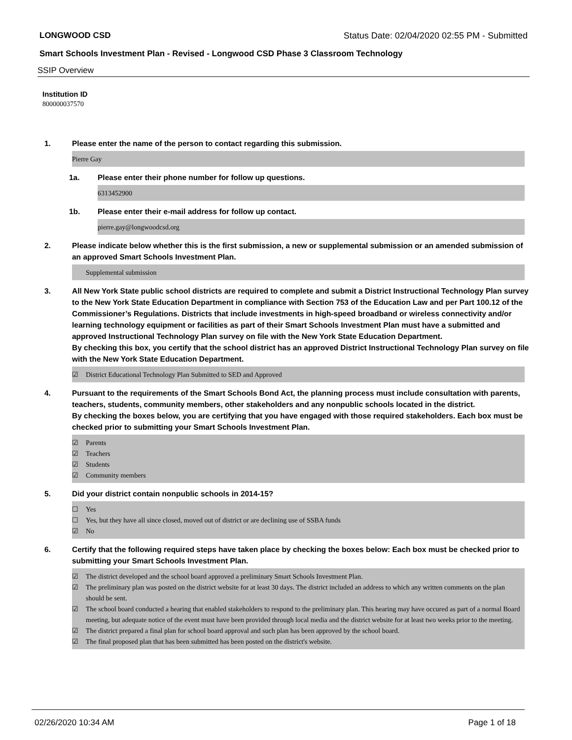LONGWOOD CSD Status Date: 02/04/2020 02:55 PM - Submitted
Smart Schools Investment Plan - Revised - Longwood CSD Phase 3 Classroom Technology
SSIP Overview
Institution ID
800000037570
1. Please enter the name of the person to contact regarding this submission.
Pierre Gay
1a. Please enter their phone number for follow up questions.
6313452900
1b. Please enter their e-mail address for follow up contact.
pierre.gay@longwoodcsd.org
2. Please indicate below whether this is the first submission, a new or supplemental submission or an amended submission of an approved Smart Schools Investment Plan.
Supplemental submission
3. All New York State public school districts are required to complete and submit a District Instructional Technology Plan survey to the New York State Education Department in compliance with Section 753 of the Education Law and per Part 100.12 of the Commissioner’s Regulations. Districts that include investments in high-speed broadband or wireless connectivity and/or learning technology equipment or facilities as part of their Smart Schools Investment Plan must have a submitted and approved Instructional Technology Plan survey on file with the New York State Education Department.
By checking this box, you certify that the school district has an approved District Instructional Technology Plan survey on file with the New York State Education Department.
☑ District Educational Technology Plan Submitted to SED and Approved
4. Pursuant to the requirements of the Smart Schools Bond Act, the planning process must include consultation with parents, teachers, students, community members, other stakeholders and any nonpublic schools located in the district.
By checking the boxes below, you are certifying that you have engaged with those required stakeholders. Each box must be checked prior to submitting your Smart Schools Investment Plan.
☑ Parents
☑ Teachers
☑ Students
☑ Community members
5. Did your district contain nonpublic schools in 2014-15?
☐ Yes
☐ Yes, but they have all since closed, moved out of district or are declining use of SSBA funds
☑ No
6. Certify that the following required steps have taken place by checking the boxes below: Each box must be checked prior to submitting your Smart Schools Investment Plan.
☑ The district developed and the school board approved a preliminary Smart Schools Investment Plan.
☑ The preliminary plan was posted on the district website for at least 30 days. The district included an address to which any written comments on the plan should be sent.
☑ The school board conducted a hearing that enabled stakeholders to respond to the preliminary plan. This hearing may have occured as part of a normal Board meeting, but adequate notice of the event must have been provided through local media and the district website for at least two weeks prior to the meeting.
☑ The district prepared a final plan for school board approval and such plan has been approved by the school board.
☑ The final proposed plan that has been submitted has been posted on the district's website.
02/26/2020 10:34 AM Page 1 of 18